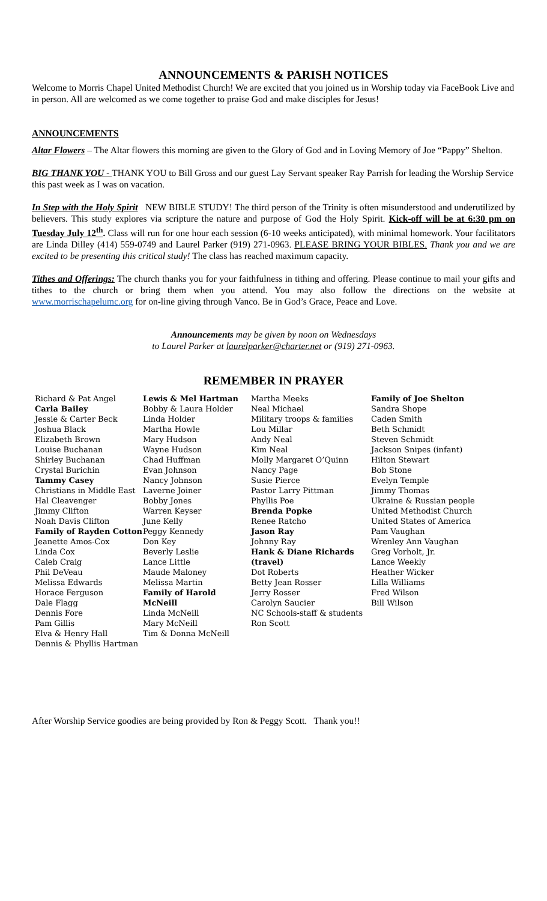ANNOUNCEMENTS & PARISH NOTICES
Welcome to Morris Chapel United Methodist Church! We are excited that you joined us in Worship today via FaceBook Live and in person. All are welcomed as we come together to praise God and make disciples for Jesus!
ANNOUNCEMENTS
Altar Flowers – The Altar flowers this morning are given to the Glory of God and in Loving Memory of Joe “Pappy” Shelton.
BIG THANK YOU - THANK YOU to Bill Gross and our guest Lay Servant speaker Ray Parrish for leading the Worship Service this past week as I was on vacation.
In Step with the Holy Spirit NEW BIBLE STUDY! The third person of the Trinity is often misunderstood and underutilized by believers. This study explores via scripture the nature and purpose of God the Holy Spirit. Kick-off will be at 6:30 pm on Tuesday July 12<sup>th</sup>. Class will run for one hour each session (6-10 weeks anticipated), with minimal homework. Your facilitators are Linda Dilley (414) 559-0749 and Laurel Parker (919) 271-0963. PLEASE BRING YOUR BIBLES. Thank you and we are excited to be presenting this critical study! The class has reached maximum capacity.
Tithes and Offerings: The church thanks you for your faithfulness in tithing and offering. Please continue to mail your gifts and tithes to the church or bring them when you attend. You may also follow the directions on the website at www.morrischapelumc.org for on-line giving through Vanco. Be in God’s Grace, Peace and Love.
Announcements may be given by noon on Wednesdays
to Laurel Parker at laurelparker@charter.net or (919) 271-0963.
REMEMBER IN PRAYER
Richard & Pat Angel
Carla Bailey
Jessie & Carter Beck
Joshua Black
Elizabeth Brown
Louise Buchanan
Shirley Buchanan
Crystal Burichin
Tammy Casey
Christians in Middle East
Hal Cleavenger
Jimmy Clifton
Noah Davis Clifton
Family of Rayden Cotton
Jeanette Amos-Cox
Linda Cox
Caleb Craig
Phil DeVeau
Melissa Edwards
Horace Ferguson
Dale Flagg
Dennis Fore
Pam Gillis
Elva & Henry Hall
Dennis & Phyllis Hartman
Lewis & Mel Hartman
Bobby & Laura Holder
Linda Holder
Martha Howle
Mary Hudson
Wayne Hudson
Chad Huffman
Evan Johnson
Nancy Johnson
Laverne Joiner
Bobby Jones
Warren Keyser
June Kelly
Peggy Kennedy
Don Key
Beverly Leslie
Lance Little
Maude Maloney
Melissa Martin
Family of Harold McNeill
Linda McNeill
Mary McNeill
Tim & Donna McNeill
Martha Meeks
Neal Michael
Military troops & families
Lou Millar
Andy Neal
Kim Neal
Molly Margaret O’Quinn
Nancy Page
Susie Pierce
Pastor Larry Pittman
Phyllis Poe
Brenda Popke
Renee Ratcho
Jason Ray
Johnny Ray
Hank & Diane Richards (travel)
Dot Roberts
Betty Jean Rosser
Jerry Rosser
Carolyn Saucier
NC Schools-staff & students
Ron Scott
Family of Joe Shelton
Sandra Shope
Caden Smith
Beth Schmidt
Steven Schmidt
Jackson Snipes (infant)
Hilton Stewart
Bob Stone
Evelyn Temple
Jimmy Thomas
Ukraine & Russian people
United Methodist Church
United States of America
Pam Vaughan
Wrenley Ann Vaughan
Greg Vorholt, Jr.
Lance Weekly
Heather Wicker
Lilla Williams
Fred Wilson
Bill Wilson
After Worship Service goodies are being provided by Ron & Peggy Scott. Thank you!!